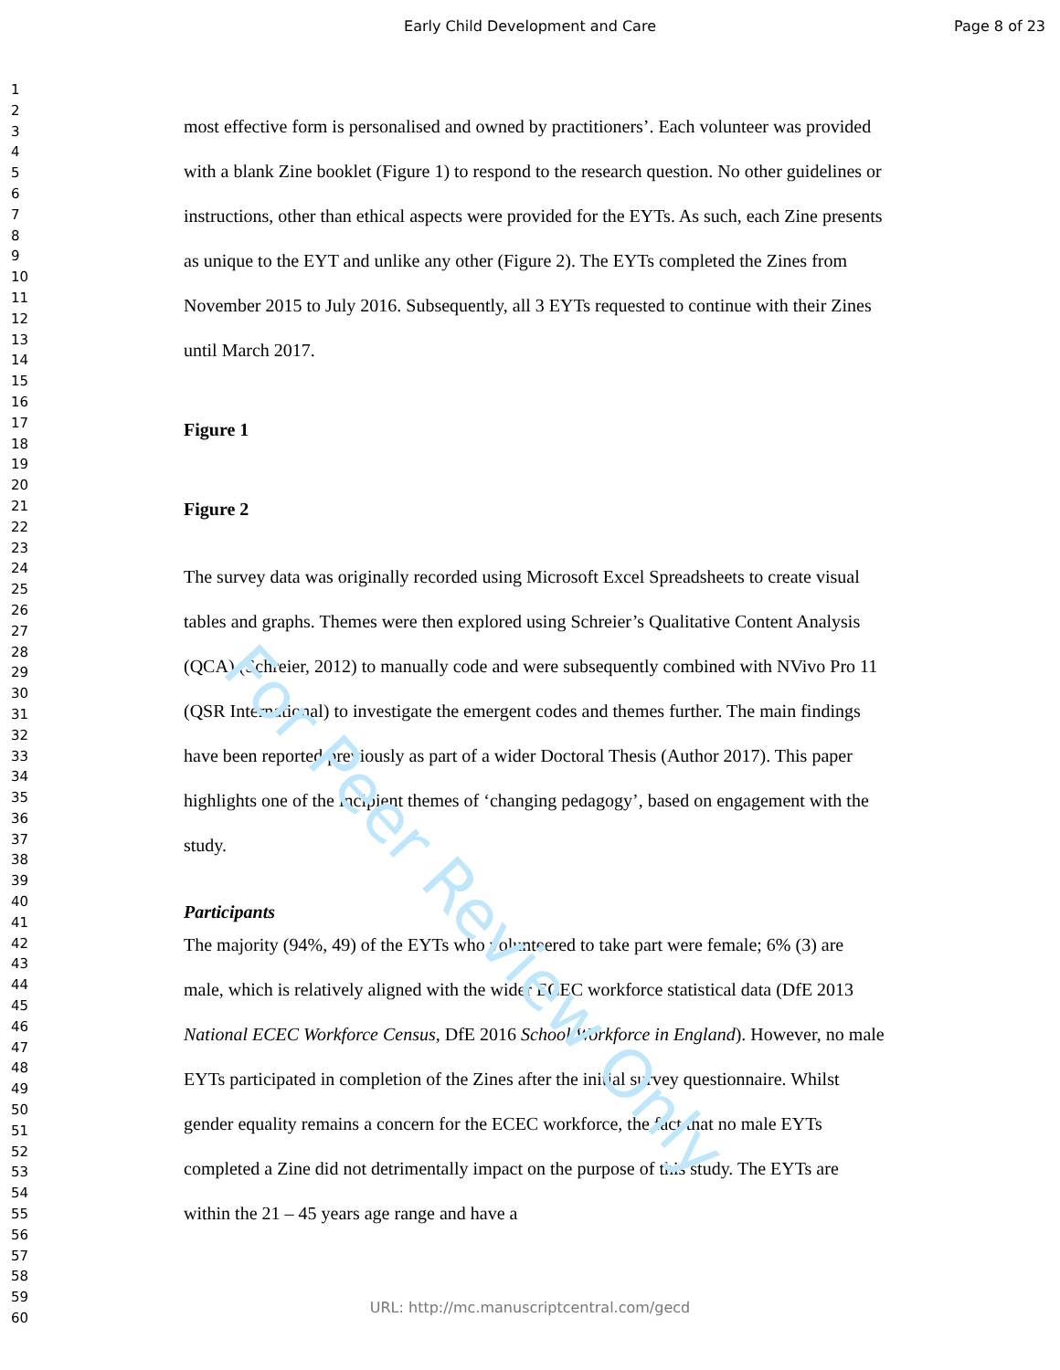Early Child Development and Care
Page 8 of 23
1
2
3
4
5
6
7
8
9
10
11
12
13
14
15
16
17
18
19
20
21
22
23
24
25
26
27
28
29
30
31
32
33
34
35
36
37
38
39
40
41
42
43
44
45
46
47
48
49
50
51
52
53
54
55
56
57
58
59
60
most effective form is personalised and owned by practitioners’. Each volunteer was provided with a blank Zine booklet (Figure 1) to respond to the research question. No other guidelines or instructions, other than ethical aspects were provided for the EYTs. As such, each Zine presents as unique to the EYT and unlike any other (Figure 2). The EYTs completed the Zines from November 2015 to July 2016. Subsequently, all 3 EYTs requested to continue with their Zines until March 2017.
Figure 1
Figure 2
The survey data was originally recorded using Microsoft Excel Spreadsheets to create visual tables and graphs. Themes were then explored using Schreier’s Qualitative Content Analysis (QCA) (Schreier, 2012) to manually code and were subsequently combined with NVivo Pro 11 (QSR International) to investigate the emergent codes and themes further. The main findings have been reported previously as part of a wider Doctoral Thesis (Author 2017). This paper highlights one of the incipient themes of ‘changing pedagogy’, based on engagement with the study.
Participants
The majority (94%, 49) of the EYTs who volunteered to take part were female; 6% (3) are male, which is relatively aligned with the wider ECEC workforce statistical data (DfE 2013 National ECEC Workforce Census, DfE 2016 School Workforce in England). However, no male EYTs participated in completion of the Zines after the initial survey questionnaire. Whilst gender equality remains a concern for the ECEC workforce, the fact that no male EYTs completed a Zine did not detrimentally impact on the purpose of this study. The EYTs are within the 21 – 45 years age range and have a
For Peer Review Only
URL: http://mc.manuscriptcentral.com/gecd